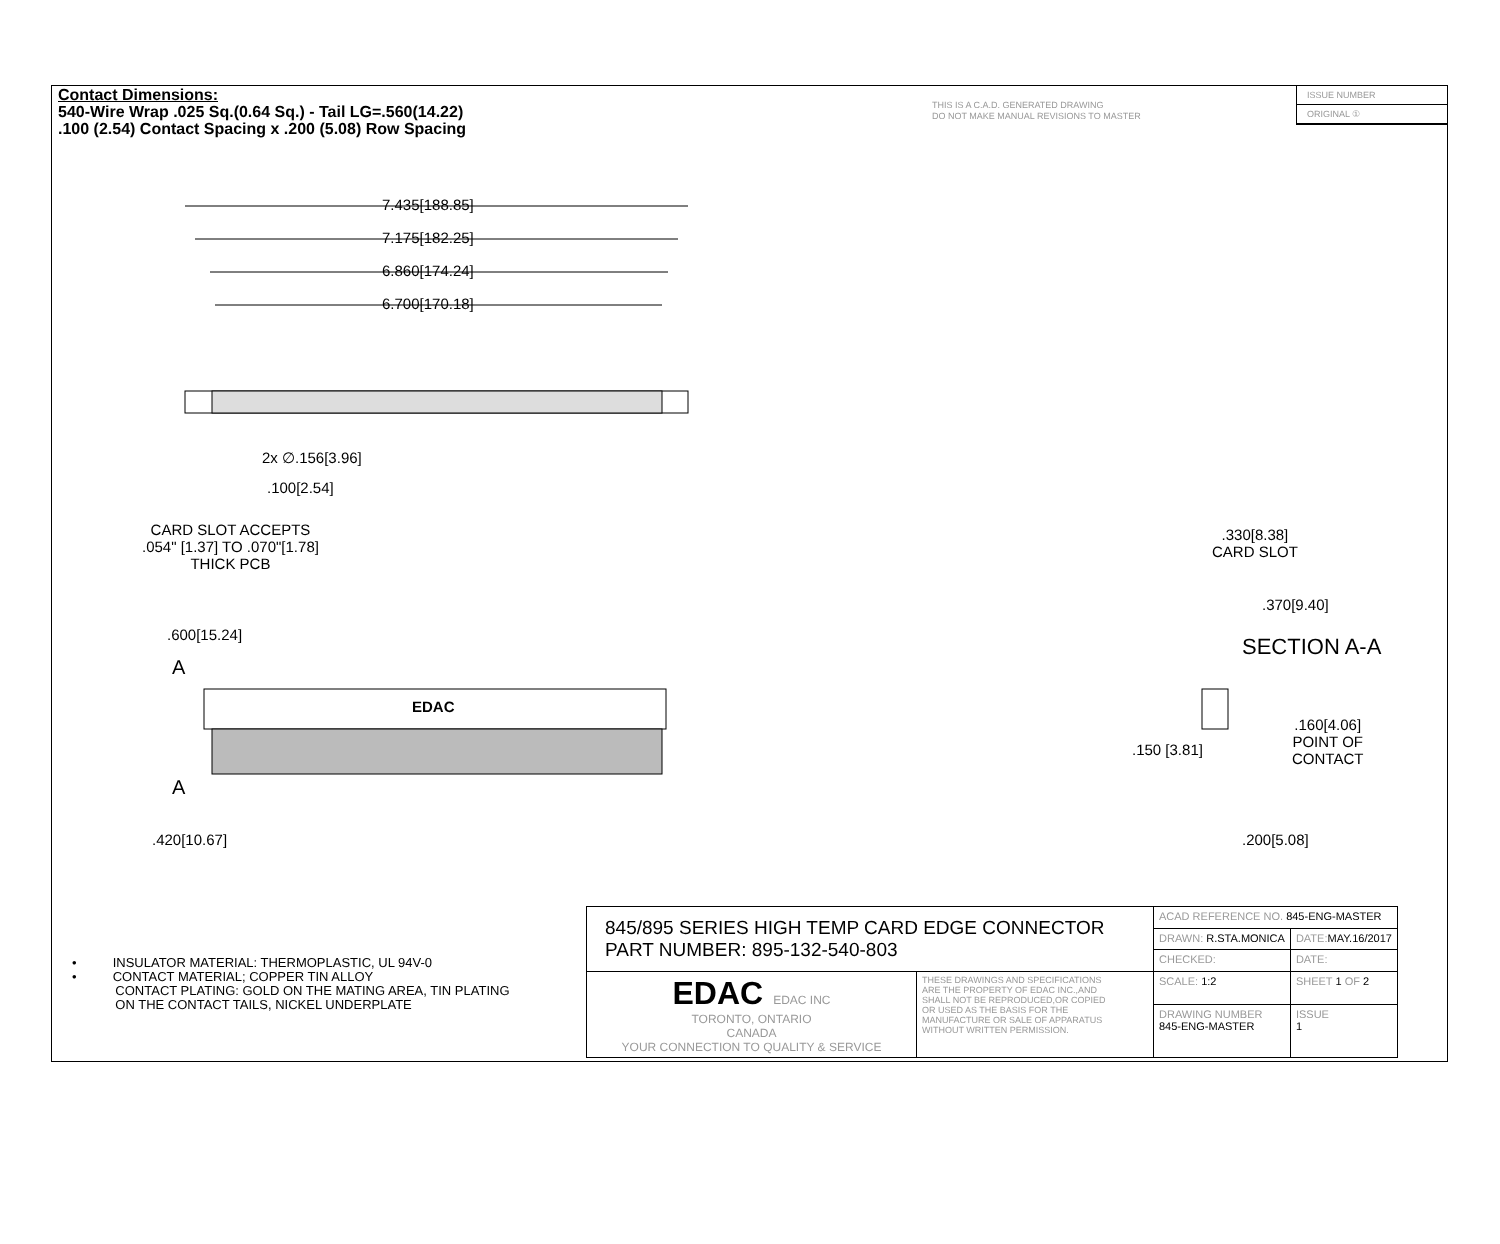Contact Dimensions:
540-Wire Wrap .025 Sq.(0.64 Sq.) - Tail LG=.560(14.22)
.100 (2.54) Contact Spacing x .200 (5.08) Row Spacing
THIS IS A C.A.D. GENERATED DRAWING
DO NOT MAKE MANUAL REVISIONS TO MASTER
ISSUE NUMBER
ORIGINAL ①
7.435[188.85]
7.175[182.25]
6.860[174.24]
6.700[170.18]
2x ∅.156[3.96]
.100[2.54]
CARD SLOT ACCEPTS
.054" [1.37] TO .070"[1.78]
THICK PCB
.600[15.24]
A
EDAC
A
.420[10.67]
.330[8.38]
CARD SLOT
.370[9.40]
SECTION A-A
.160[4.06]
POINT OF
CONTACT
.150 [3.81]
.200[5.08]
• INSULATOR MATERIAL: THERMOPLASTIC, UL 94V-0
• CONTACT MATERIAL; COPPER TIN ALLOY
CONTACT PLATING: GOLD ON THE MATING AREA, TIN PLATING
ON THE CONTACT TAILS, NICKEL UNDERPLATE
| 845/895 SERIES HIGH TEMP CARD EDGE CONNECTOR PART NUMBER: 895-132-540-803 | | ACAD REFERENCE NO. 845-ENG-MASTER | | |
| | | DRAWN: R.STA.MONICA | DATE: MAY.16/2017 | |
| | | CHECKED: | DATE: | |
| EDAC EDAC INC TORONTO, ONTARIO CANADA YOUR CONNECTION TO QUALITY & SERVICE | THESE DRAWINGS AND SPECIFICATIONS ARE THE PROPERTY OF EDAC INC.,AND SHALL NOT BE REPRODUCED,OR COPIED OR USED AS THE BASIS FOR THE MANUFACTURE OR SALE OF APPARATUS WITHOUT WRITTEN PERMISSION. | SCALE: 1:2 | SHEET 1 OF 2 | |
| | | DRAWING NUMBER 845-ENG-MASTER | | ISSUE 1 |